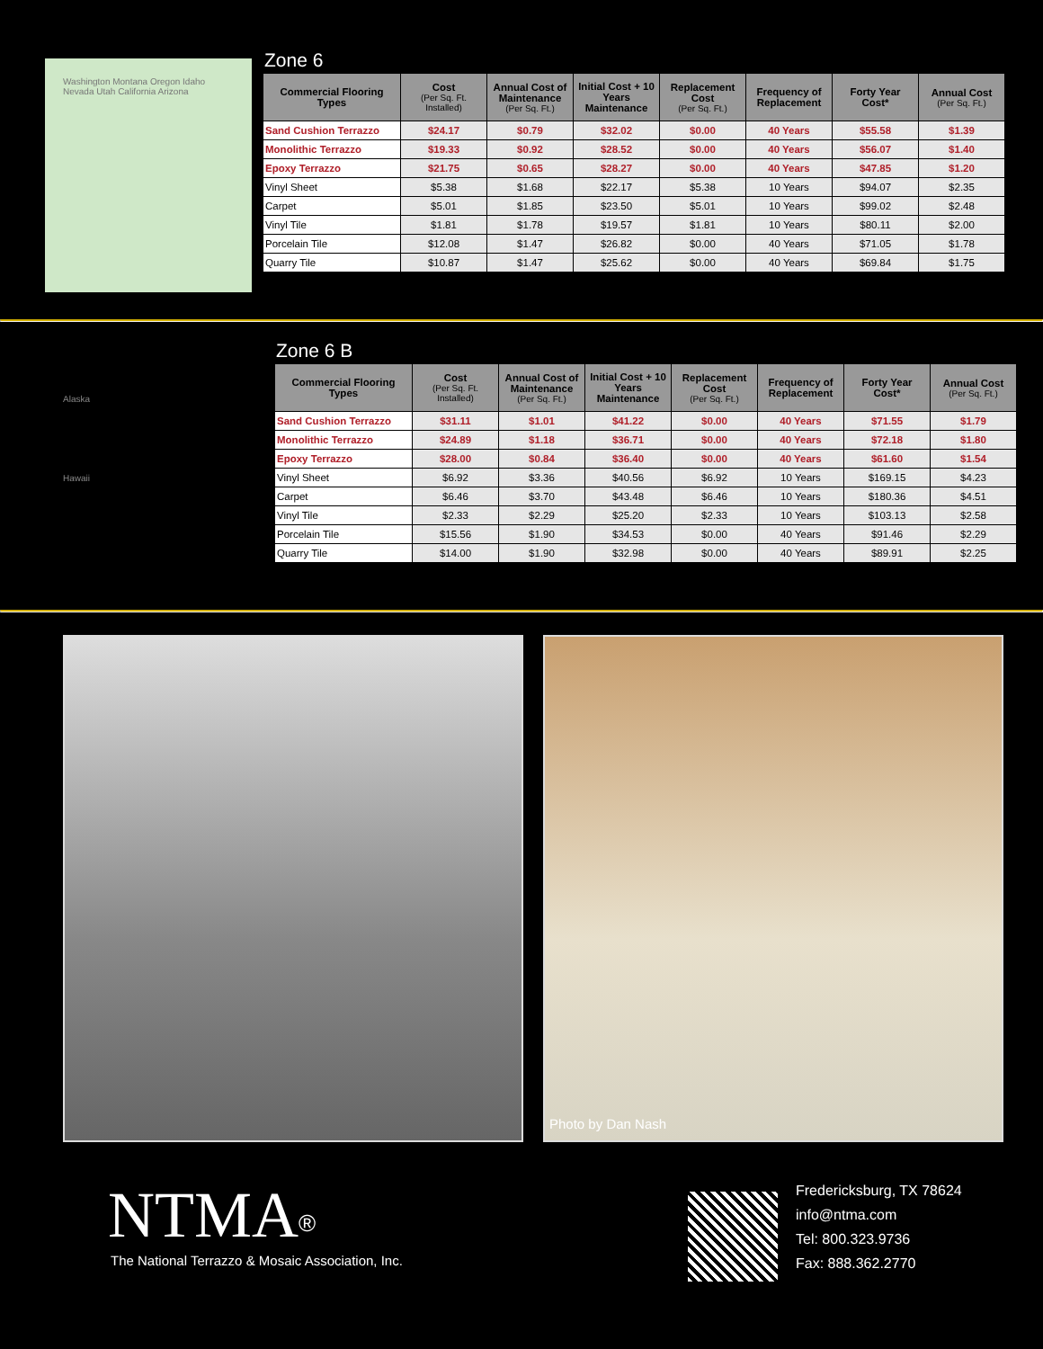Washington Montana Oregon Idaho Nevada Utah California Arizona
Zone 6
| Commercial Flooring Types | Cost (Per Sq. Ft. Installed) | Annual Cost of Maintenance (Per Sq. Ft.) | Initial Cost + 10 Years Maintenance | Replacement Cost (Per Sq. Ft.) | Frequency of Replacement | Forty Year Cost* | Annual Cost (Per Sq. Ft.) |
| --- | --- | --- | --- | --- | --- | --- | --- |
| Sand Cushion Terrazzo | $24.17 | $0.79 | $32.02 | $0.00 | 40 Years | $55.58 | $1.39 |
| Monolithic Terrazzo | $19.33 | $0.92 | $28.52 | $0.00 | 40 Years | $56.07 | $1.40 |
| Epoxy Terrazzo | $21.75 | $0.65 | $28.27 | $0.00 | 40 Years | $47.85 | $1.20 |
| Vinyl Sheet | $5.38 | $1.68 | $22.17 | $5.38 | 10 Years | $94.07 | $2.35 |
| Carpet | $5.01 | $1.85 | $23.50 | $5.01 | 10 Years | $99.02 | $2.48 |
| Vinyl Tile | $1.81 | $1.78 | $19.57 | $1.81 | 10 Years | $80.11 | $2.00 |
| Porcelain Tile | $12.08 | $1.47 | $26.82 | $0.00 | 40 Years | $71.05 | $1.78 |
| Quarry Tile | $10.87 | $1.47 | $25.62 | $0.00 | 40 Years | $69.84 | $1.75 |
Alaska
Hawaii
Zone 6 B
| Commercial Flooring Types | Cost (Per Sq. Ft. Installed) | Annual Cost of Maintenance (Per Sq. Ft.) | Initial Cost + 10 Years Maintenance | Replacement Cost (Per Sq. Ft.) | Frequency of Replacement | Forty Year Cost* | Annual Cost (Per Sq. Ft.) |
| --- | --- | --- | --- | --- | --- | --- | --- |
| Sand Cushion Terrazzo | $31.11 | $1.01 | $41.22 | $0.00 | 40 Years | $71.55 | $1.79 |
| Monolithic Terrazzo | $24.89 | $1.18 | $36.71 | $0.00 | 40 Years | $72.18 | $1.80 |
| Epoxy Terrazzo | $28.00 | $0.84 | $36.40 | $0.00 | 40 Years | $61.60 | $1.54 |
| Vinyl Sheet | $6.92 | $3.36 | $40.56 | $6.92 | 10 Years | $169.15 | $4.23 |
| Carpet | $6.46 | $3.70 | $43.48 | $6.46 | 10 Years | $180.36 | $4.51 |
| Vinyl Tile | $2.33 | $2.29 | $25.20 | $2.33 | 10 Years | $103.13 | $2.58 |
| Porcelain Tile | $15.56 | $1.90 | $34.53 | $0.00 | 40 Years | $91.46 | $2.29 |
| Quarry Tile | $14.00 | $1.90 | $32.98 | $0.00 | 40 Years | $89.91 | $2.25 |
Photo by Dan Nash
NTMA<sup>®</sup>
The National Terrazzo & Mosaic Association, Inc.
Fredericksburg, TX 78624
info@ntma.com
Tel: 800.323.9736
Fax: 888.362.2770